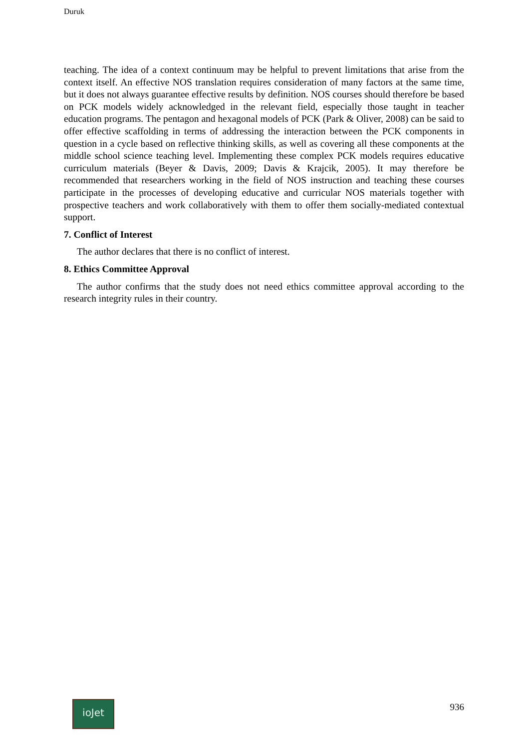Duruk
teaching. The idea of a context continuum may be helpful to prevent limitations that arise from the context itself. An effective NOS translation requires consideration of many factors at the same time, but it does not always guarantee effective results by definition. NOS courses should therefore be based on PCK models widely acknowledged in the relevant field, especially those taught in teacher education programs. The pentagon and hexagonal models of PCK (Park & Oliver, 2008) can be said to offer effective scaffolding in terms of addressing the interaction between the PCK components in question in a cycle based on reflective thinking skills, as well as covering all these components at the middle school science teaching level. Implementing these complex PCK models requires educative curriculum materials (Beyer & Davis, 2009; Davis & Krajcik, 2005). It may therefore be recommended that researchers working in the field of NOS instruction and teaching these courses participate in the processes of developing educative and curricular NOS materials together with prospective teachers and work collaboratively with them to offer them socially-mediated contextual support.
7. Conflict of Interest
The author declares that there is no conflict of interest.
8. Ethics Committee Approval
The author confirms that the study does not need ethics committee approval according to the research integrity rules in their country.
ioJet
936